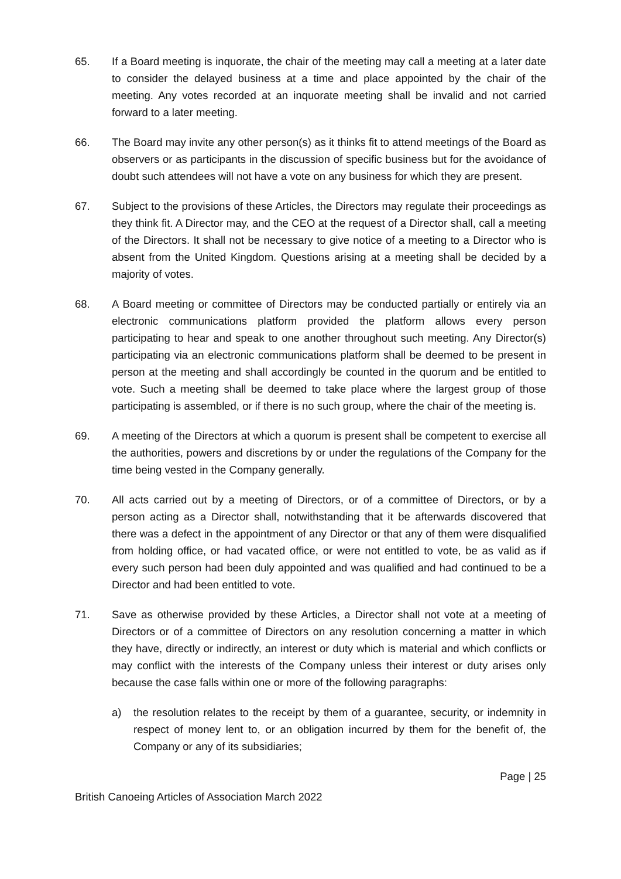65. If a Board meeting is inquorate, the chair of the meeting may call a meeting at a later date to consider the delayed business at a time and place appointed by the chair of the meeting. Any votes recorded at an inquorate meeting shall be invalid and not carried forward to a later meeting.
66. The Board may invite any other person(s) as it thinks fit to attend meetings of the Board as observers or as participants in the discussion of specific business but for the avoidance of doubt such attendees will not have a vote on any business for which they are present.
67. Subject to the provisions of these Articles, the Directors may regulate their proceedings as they think fit. A Director may, and the CEO at the request of a Director shall, call a meeting of the Directors. It shall not be necessary to give notice of a meeting to a Director who is absent from the United Kingdom. Questions arising at a meeting shall be decided by a majority of votes.
68. A Board meeting or committee of Directors may be conducted partially or entirely via an electronic communications platform provided the platform allows every person participating to hear and speak to one another throughout such meeting. Any Director(s) participating via an electronic communications platform shall be deemed to be present in person at the meeting and shall accordingly be counted in the quorum and be entitled to vote. Such a meeting shall be deemed to take place where the largest group of those participating is assembled, or if there is no such group, where the chair of the meeting is.
69. A meeting of the Directors at which a quorum is present shall be competent to exercise all the authorities, powers and discretions by or under the regulations of the Company for the time being vested in the Company generally.
70. All acts carried out by a meeting of Directors, or of a committee of Directors, or by a person acting as a Director shall, notwithstanding that it be afterwards discovered that there was a defect in the appointment of any Director or that any of them were disqualified from holding office, or had vacated office, or were not entitled to vote, be as valid as if every such person had been duly appointed and was qualified and had continued to be a Director and had been entitled to vote.
71. Save as otherwise provided by these Articles, a Director shall not vote at a meeting of Directors or of a committee of Directors on any resolution concerning a matter in which they have, directly or indirectly, an interest or duty which is material and which conflicts or may conflict with the interests of the Company unless their interest or duty arises only because the case falls within one or more of the following paragraphs:
a) the resolution relates to the receipt by them of a guarantee, security, or indemnity in respect of money lent to, or an obligation incurred by them for the benefit of, the Company or any of its subsidiaries;
Page | 25
British Canoeing Articles of Association March 2022